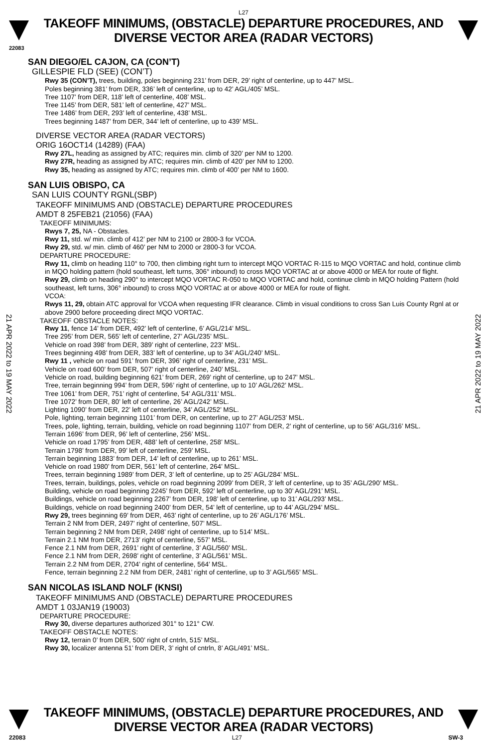L27
TAKEOFF MINIMUMS, (OBSTACLE) DEPARTURE PROCEDURES, AND
DIVERSE VECTOR AREA (RADAR VECTORS)
22083
21 APR 2022 to 19 MAY 2022
21 APR 2022 to 19 MAY 2022
SAN DIEGO/EL CAJON, CA (CON’T)
GILLESPIE FLD (SEE) (CON’T)
Rwy 35 (CON’T), trees, building, poles beginning 231’ from DER, 29’ right of centerline, up to 447’ MSL.
Poles beginning 381’ from DER, 336’ left of centerline, up to 42’ AGL/405’ MSL.
Tree 1107’ from DER, 118’ left of centerline, 408’ MSL.
Tree 1145’ from DER, 581’ left of centerline, 427’ MSL.
Tree 1486’ from DER, 293’ left of centerline, 438’ MSL.
Trees beginning 1487’ from DER, 344’ left of centerline, up to 439’ MSL.
DIVERSE VECTOR AREA (RADAR VECTORS)
ORIG 16OCT14 (14289) (FAA)
Rwy 27L, heading as assigned by ATC; requires min. climb of 320’ per NM to 1200.
Rwy 27R, heading as assigned by ATC; requires min. climb of 420’ per NM to 1200.
Rwy 35, heading as assigned by ATC; requires min. climb of 400’ per NM to 1600.
SAN LUIS OBISPO, CA
SAN LUIS COUNTY RGNL(SBP)
TAKEOFF MINIMUMS AND (OBSTACLE) DEPARTURE PROCEDURES
AMDT 8 25FEB21 (21056) (FAA)
TAKEOFF MINIMUMS:
Rwys 7, 25, NA - Obstacles.
Rwy 11, std. w/ min. climb of 412’ per NM to 2100 or 2800-3 for VCOA.
Rwy 29, std. w/ min. climb of 460’ per NM to 2000 or 2800-3 for VCOA.
DEPARTURE PROCEDURE:
Rwy 11, climb on heading 110° to 700, then climbing right turn to intercept MQO VORTAC R-115 to MQO VORTAC and hold, continue climb in MQO holding pattern (hold southeast, left turns, 306° inbound) to cross MQO VORTAC at or above 4000 or MEA for route of flight.
Rwy 29, climb on heading 290° to intercept MQO VORTAC R-050 to MQO VORTAC and hold, continue climb in MQO holding Pattern (hold southeast, left turns, 306° inbound) to cross MQO VORTAC at or above 4000 or MEA for route of flight.
VCOA:
Rwys 11, 29, obtain ATC approval for VCOA when requesting IFR clearance. Climb in visual conditions to cross San Luis County Rgnl at or above 2900 before proceeding direct MQO VORTAC.
TAKEOFF OBSTACLE NOTES:
Rwy 11, fence 14’ from DER, 492’ left of centerline, 6’ AGL/214’ MSL.
Tree 295’ from DER, 565’ left of centerline, 27’ AGL/235’ MSL.
Vehicle on road 398’ from DER, 389’ right of centerline, 223’ MSL.
Trees beginning 498’ from DER, 383’ left of centerline, up to 34’ AGL/240’ MSL.
Rwy 11 , vehicle on road 591’ from DER, 396’ right of centerline, 231’ MSL.
Vehicle on road 600’ from DER, 507’ right of centerline, 240’ MSL.
Vehicle on road, building beginning 621’ from DER, 269’ right of centerline, up to 247’ MSL.
Tree, terrain beginning 994’ from DER, 596’ right of centerline, up to 10’ AGL/262’ MSL.
Tree 1061’ from DER, 751’ right of centerline, 54’ AGL/311’ MSL.
Tree 1072’ from DER, 80’ left of centerline, 26’ AGL/242’ MSL.
Lighting 1090’ from DER, 22’ left of centerline, 34’ AGL/252’ MSL.
Pole, lighting, terrain beginning 1101’ from DER, on centerline, up to 27’ AGL/253’ MSL.
Trees, pole, lighting, terrain, building, vehicle on road beginning 1107’ from DER, 2’ right of centerline, up to 56’ AGL/316’ MSL.
Terrain 1696’ from DER, 96’ left of centerline, 256’ MSL.
Vehicle on road 1795’ from DER, 488’ left of centerline, 258’ MSL.
Terrain 1798’ from DER, 99’ left of centerline, 259’ MSL.
Terrain beginning 1883’ from DER, 14’ left of centerline, up to 261’ MSL.
Vehicle on road 1980’ from DER, 561’ left of centerline, 264’ MSL.
Trees, terrain beginning 1989’ from DER, 3’ left of centerline, up to 25’ AGL/284’ MSL.
Trees, terrain, buildings, poles, vehicle on road beginning 2099’ from DER, 3’ left of centerline, up to 35’ AGL/290’ MSL.
Building, vehicle on road beginning 2245’ from DER, 592’ left of centerline, up to 30’ AGL/291’ MSL.
Buildings, vehicle on road beginning 2267’ from DER, 198’ left of centerline, up to 31’ AGL/293’ MSL.
Buildings, vehicle on road beginning 2400’ from DER, 54’ left of centerline, up to 44’ AGL/294’ MSL.
Rwy 29, trees beginning 69’ from DER, 463’ right of centerline, up to 26’ AGL/176’ MSL.
Terrain 2 NM from DER, 2497’ right of centerline, 507’ MSL.
Terrain beginning 2 NM from DER, 2498’ right of centerline, up to 514’ MSL.
Terrain 2.1 NM from DER, 2713’ right of centerline, 557’ MSL.
Fence 2.1 NM from DER, 2691’ right of centerline, 3’ AGL/560’ MSL.
Fence 2.1 NM from DER, 2698’ right of centerline, 3’ AGL/561’ MSL.
Terrain 2.2 NM from DER, 2704’ right of centerline, 564’ MSL.
Fence, terrain beginning 2.2 NM from DER, 2481’ right of centerline, up to 3’ AGL/565’ MSL.
SAN NICOLAS ISLAND NOLF (KNSI)
TAKEOFF MINIMUMS AND (OBSTACLE) DEPARTURE PROCEDURES
AMDT 1 03JAN19 (19003)
DEPARTURE PROCEDURE:
Rwy 30, diverse departures authorized 301° to 121° CW.
TAKEOFF OBSTACLE NOTES:
Rwy 12, terrain 0’ from DER, 500’ right of cntrln, 515’ MSL.
Rwy 30, localizer antenna 51’ from DER, 3’ right of cntrln, 8’ AGL/491’ MSL.
TAKEOFF MINIMUMS, (OBSTACLE) DEPARTURE PROCEDURES, AND
DIVERSE VECTOR AREA (RADAR VECTORS)
22083 L27 SW-3